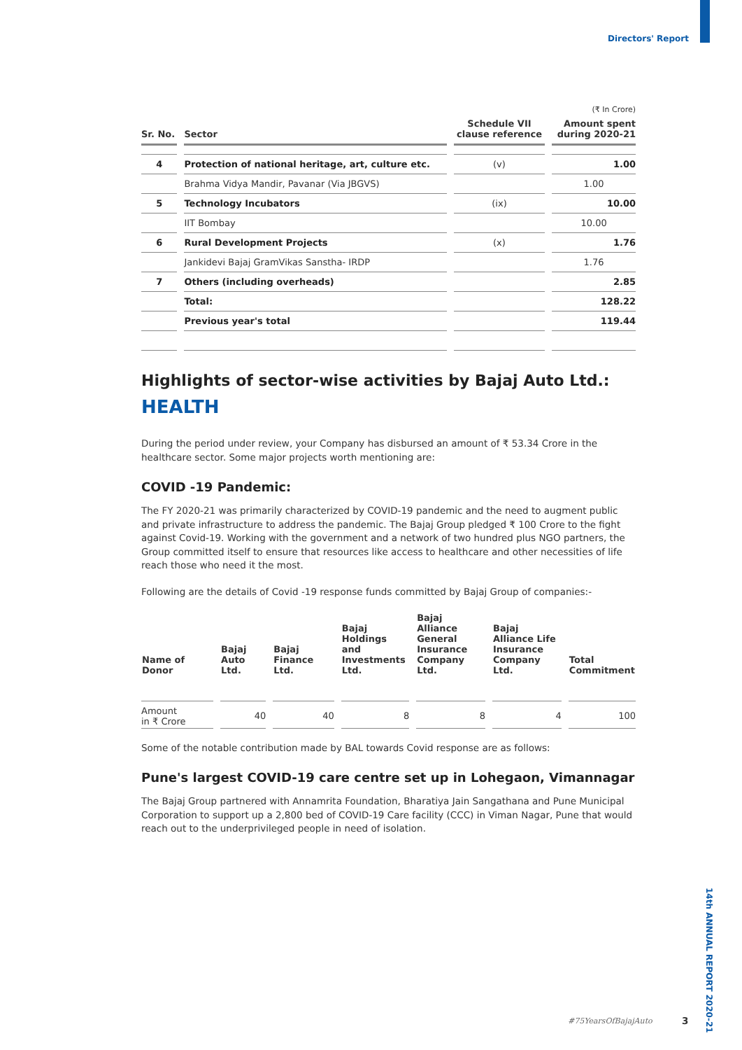Directors' Report
(₹ In Crore)
| Sr. No. | Sector | Schedule VII clause reference | Amount spent during 2020-21 |
| --- | --- | --- | --- |
| 4 | Protection of national heritage, art, culture etc. | (v) | 1.00 |
| | Brahma Vidya Mandir, Pavanar (Via JBGVS) | | 1.00 |
| 5 | Technology Incubators | (ix) | 10.00 |
| | IIT Bombay | | 10.00 |
| 6 | Rural Development Projects | (x) | 1.76 |
| | Jankidevi Bajaj GramVikas Sanstha- IRDP | | 1.76 |
| 7 | Others (including overheads) | | 2.85 |
| | Total: | | 128.22 |
| | Previous year's total | | 119.44 |
Highlights of sector-wise activities by Bajaj Auto Ltd.:
HEALTH
During the period under review, your Company has disbursed an amount of ₹ 53.34 Crore in the healthcare sector. Some major projects worth mentioning are:
COVID -19 Pandemic:
The FY 2020-21 was primarily characterized by COVID-19 pandemic and the need to augment public and private infrastructure to address the pandemic. The Bajaj Group pledged ₹ 100 Crore to the fight against Covid-19. Working with the government and a network of two hundred plus NGO partners, the Group committed itself to ensure that resources like access to healthcare and other necessities of life reach those who need it the most.
Following are the details of Covid -19 response funds committed by Bajaj Group of companies:-
| Name of Donor | Bajaj Auto Ltd. | Bajaj Finance Ltd. | Bajaj Holdings and Investments Ltd. | Bajaj Alliance General Insurance Company Ltd. | Bajaj Alliance Life Insurance Company Ltd. | Total Commitment |
| --- | --- | --- | --- | --- | --- | --- |
| Amount in ₹ Crore | 40 | 40 | 8 | 8 | 4 | 100 |
Some of the notable contribution made by BAL towards Covid response are as follows:
Pune's largest COVID-19 care centre set up in Lohegaon, Vimannagar
The Bajaj Group partnered with Annamrita Foundation, Bharatiya Jain Sangathana and Pune Municipal Corporation to support up a 2,800 bed of COVID-19 Care facility (CCC) in Viman Nagar, Pune that would reach out to the underprivileged people in need of isolation.
14th ANNUAL REPORT 2020-21
#75YearsOfBajajAuto 3